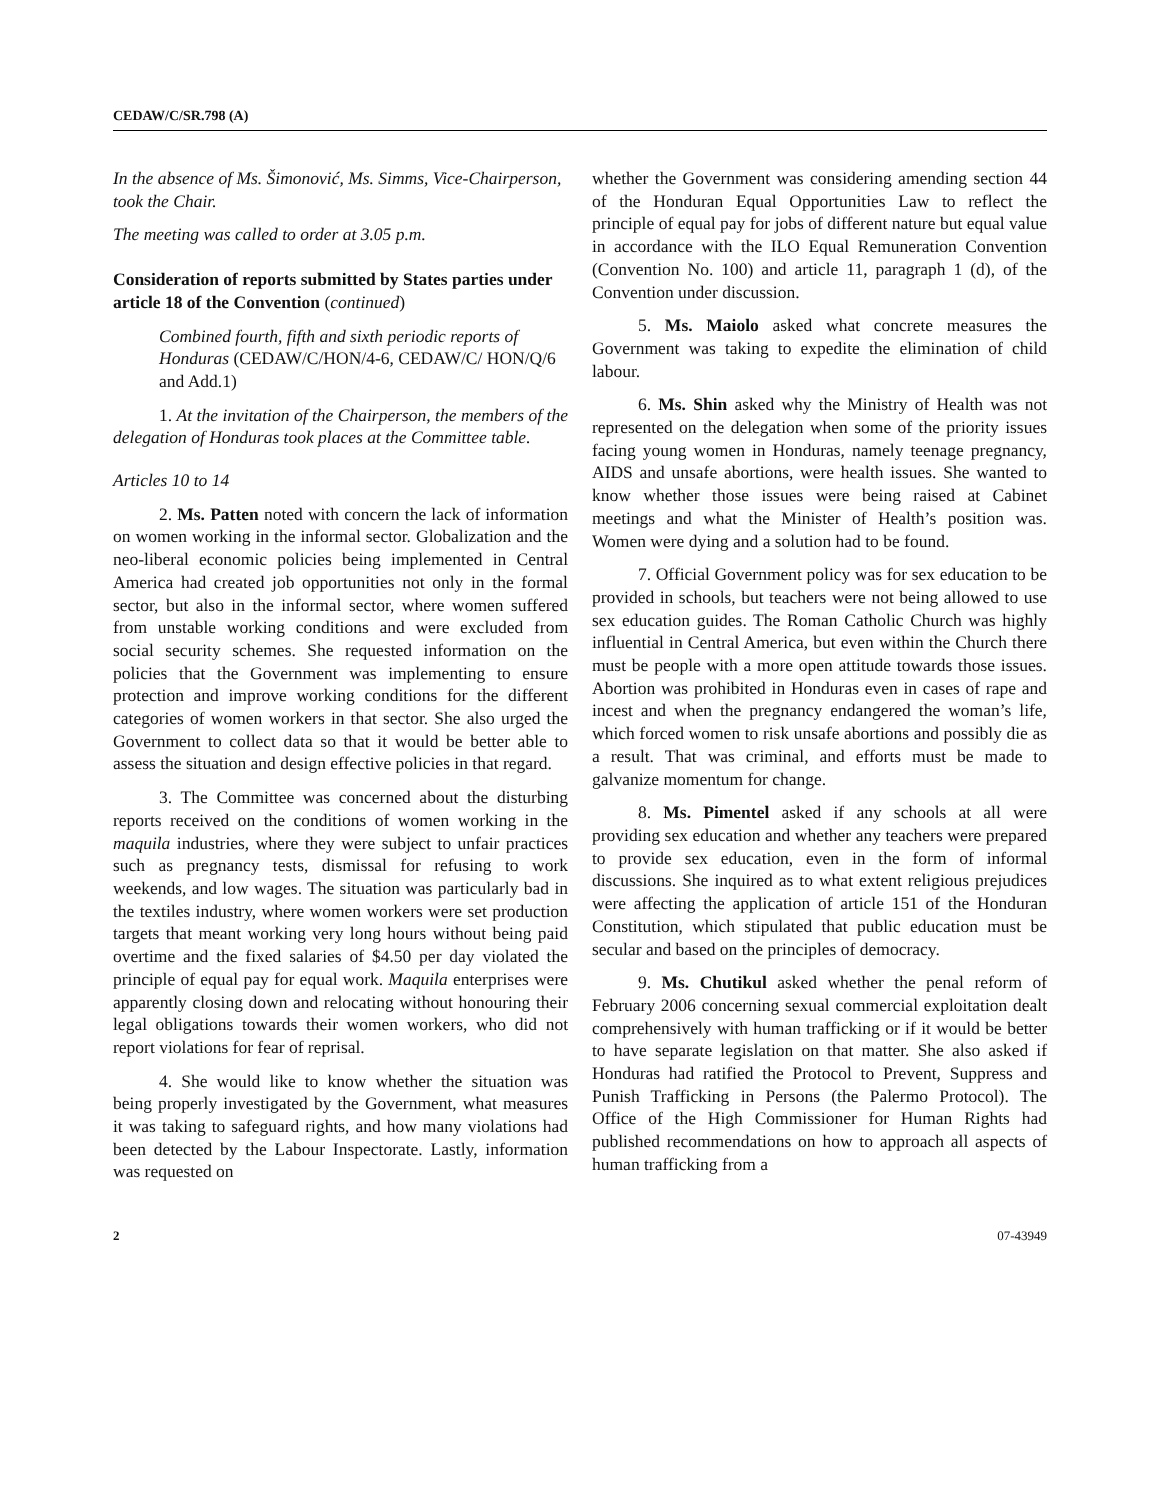CEDAW/C/SR.798 (A)
In the absence of Ms. Šimonović, Ms. Simms, Vice-Chairperson, took the Chair.
The meeting was called to order at 3.05 p.m.
Consideration of reports submitted by States parties under article 18 of the Convention (continued)
Combined fourth, fifth and sixth periodic reports of Honduras (CEDAW/C/HON/4-6, CEDAW/C/ HON/Q/6 and Add.1)
1. At the invitation of the Chairperson, the members of the delegation of Honduras took places at the Committee table.
Articles 10 to 14
2. Ms. Patten noted with concern the lack of information on women working in the informal sector. Globalization and the neo-liberal economic policies being implemented in Central America had created job opportunities not only in the formal sector, but also in the informal sector, where women suffered from unstable working conditions and were excluded from social security schemes. She requested information on the policies that the Government was implementing to ensure protection and improve working conditions for the different categories of women workers in that sector. She also urged the Government to collect data so that it would be better able to assess the situation and design effective policies in that regard.
3. The Committee was concerned about the disturbing reports received on the conditions of women working in the maquila industries, where they were subject to unfair practices such as pregnancy tests, dismissal for refusing to work weekends, and low wages. The situation was particularly bad in the textiles industry, where women workers were set production targets that meant working very long hours without being paid overtime and the fixed salaries of $4.50 per day violated the principle of equal pay for equal work. Maquila enterprises were apparently closing down and relocating without honouring their legal obligations towards their women workers, who did not report violations for fear of reprisal.
4. She would like to know whether the situation was being properly investigated by the Government, what measures it was taking to safeguard rights, and how many violations had been detected by the Labour Inspectorate. Lastly, information was requested on
whether the Government was considering amending section 44 of the Honduran Equal Opportunities Law to reflect the principle of equal pay for jobs of different nature but equal value in accordance with the ILO Equal Remuneration Convention (Convention No. 100) and article 11, paragraph 1 (d), of the Convention under discussion.
5. Ms. Maiolo asked what concrete measures the Government was taking to expedite the elimination of child labour.
6. Ms. Shin asked why the Ministry of Health was not represented on the delegation when some of the priority issues facing young women in Honduras, namely teenage pregnancy, AIDS and unsafe abortions, were health issues. She wanted to know whether those issues were being raised at Cabinet meetings and what the Minister of Health’s position was. Women were dying and a solution had to be found.
7. Official Government policy was for sex education to be provided in schools, but teachers were not being allowed to use sex education guides. The Roman Catholic Church was highly influential in Central America, but even within the Church there must be people with a more open attitude towards those issues. Abortion was prohibited in Honduras even in cases of rape and incest and when the pregnancy endangered the woman’s life, which forced women to risk unsafe abortions and possibly die as a result. That was criminal, and efforts must be made to galvanize momentum for change.
8. Ms. Pimentel asked if any schools at all were providing sex education and whether any teachers were prepared to provide sex education, even in the form of informal discussions. She inquired as to what extent religious prejudices were affecting the application of article 151 of the Honduran Constitution, which stipulated that public education must be secular and based on the principles of democracy.
9. Ms. Chutikul asked whether the penal reform of February 2006 concerning sexual commercial exploitation dealt comprehensively with human trafficking or if it would be better to have separate legislation on that matter. She also asked if Honduras had ratified the Protocol to Prevent, Suppress and Punish Trafficking in Persons (the Palermo Protocol). The Office of the High Commissioner for Human Rights had published recommendations on how to approach all aspects of human trafficking from a
2 07-43949